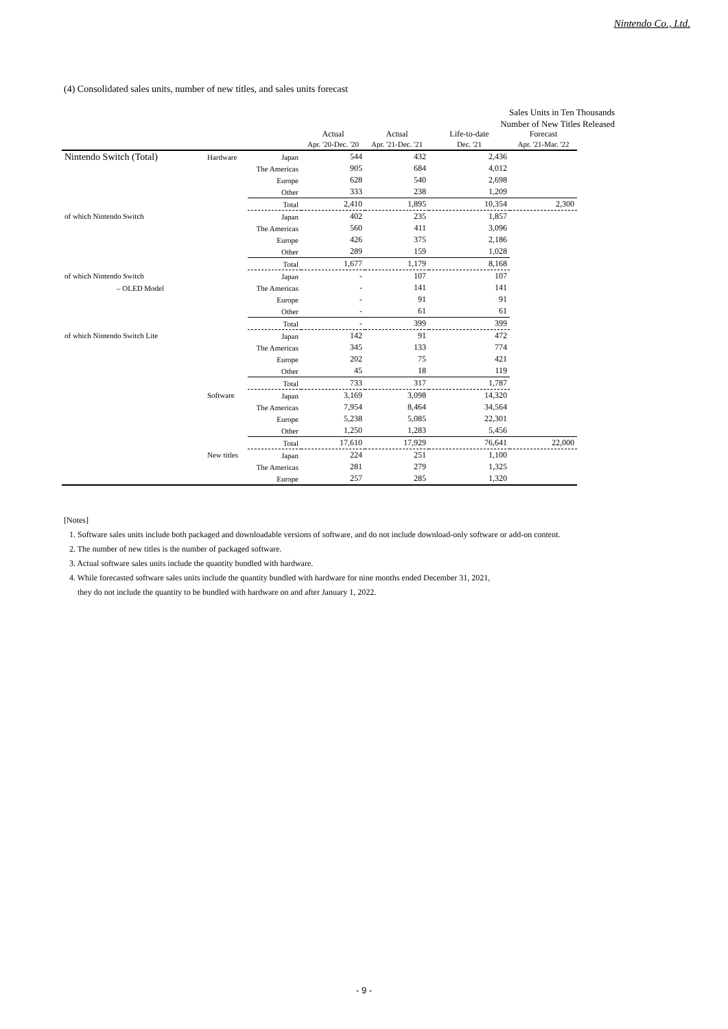Nintendo Co., Ltd.
(4) Consolidated sales units, number of new titles, and sales units forecast
Sales Units in Ten Thousands
Number of New Titles Released
| | | | Actual Apr. '20-Dec. '20 | Actual Apr. '21-Dec. '21 | Life-to-date Dec. '21 | Forecast Apr. '21-Mar. '22 |
| --- | --- | --- | --- | --- | --- | --- |
| Nintendo Switch (Total) | Hardware | Japan | 544 | 432 | 2,436 | |
| | | The Americas | 905 | 684 | 4,012 | |
| | | Europe | 628 | 540 | 2,698 | |
| | | Other | 333 | 238 | 1,209 | |
| | | Total | 2,410 | 1,895 | 10,354 | 2,300 |
| of which Nintendo Switch | | Japan | 402 | 235 | 1,857 | |
| | | The Americas | 560 | 411 | 3,096 | |
| | | Europe | 426 | 375 | 2,186 | |
| | | Other | 289 | 159 | 1,028 | |
| | | Total | 1,677 | 1,179 | 8,168 | |
| of which Nintendo Switch | | Japan | - | 107 | 107 | |
| – OLED Model | | The Americas | - | 141 | 141 | |
| | | Europe | - | 91 | 91 | |
| | | Other | - | 61 | 61 | |
| | | Total | - | 399 | 399 | |
| of which Nintendo Switch Lite | | Japan | 142 | 91 | 472 | |
| | | The Americas | 345 | 133 | 774 | |
| | | Europe | 202 | 75 | 421 | |
| | | Other | 45 | 18 | 119 | |
| | | Total | 733 | 317 | 1,787 | |
| | Software | Japan | 3,169 | 3,098 | 14,320 | |
| | | The Americas | 7,954 | 8,464 | 34,564 | |
| | | Europe | 5,238 | 5,085 | 22,301 | |
| | | Other | 1,250 | 1,283 | 5,456 | |
| | | Total | 17,610 | 17,929 | 76,641 | 22,000 |
| | New titles | Japan | 224 | 251 | 1,100 | |
| | | The Americas | 281 | 279 | 1,325 | |
| | | Europe | 257 | 285 | 1,320 | |
[Notes]
1. Software sales units include both packaged and downloadable versions of software, and do not include download-only software or add-on content.
2. The number of new titles is the number of packaged software.
3. Actual software sales units include the quantity bundled with hardware.
4. While forecasted software sales units include the quantity bundled with hardware for nine months ended December 31, 2021,
they do not include the quantity to be bundled with hardware on and after January 1, 2022.
- 9 -